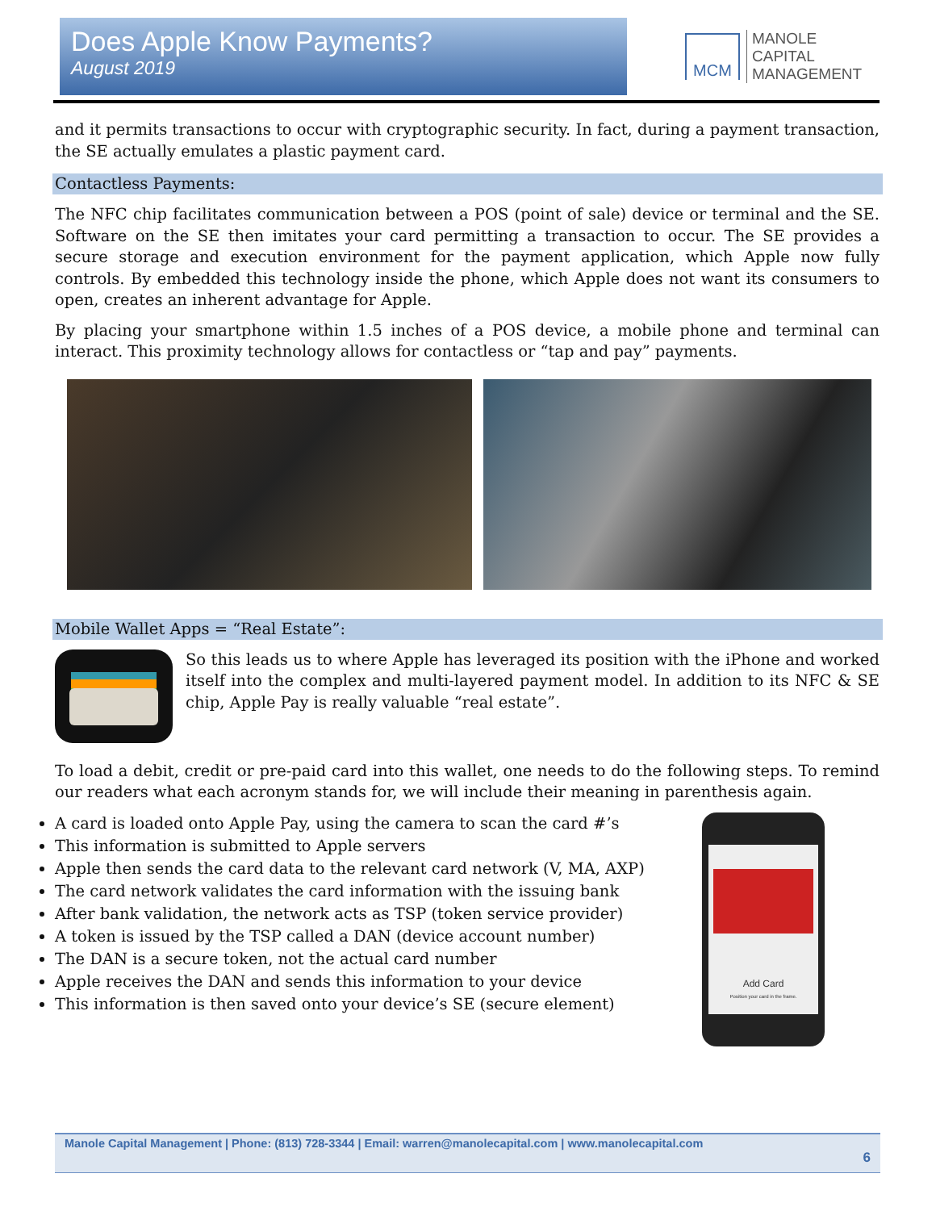Does Apple Know Payments?
August 2019
MCM
MANOLE
CAPITAL
MANAGEMENT
and it permits transactions to occur with cryptographic security. In fact, during a payment transaction, the SE actually emulates a plastic payment card.
Contactless Payments:
The NFC chip facilitates communication between a POS (point of sale) device or terminal and the SE. Software on the SE then imitates your card permitting a transaction to occur. The SE provides a secure storage and execution environment for the payment application, which Apple now fully controls. By embedded this technology inside the phone, which Apple does not want its consumers to open, creates an inherent advantage for Apple.
By placing your smartphone within 1.5 inches of a POS device, a mobile phone and terminal can interact. This proximity technology allows for contactless or “tap and pay” payments.
Mobile Wallet Apps = “Real Estate”:
So this leads us to where Apple has leveraged its position with the iPhone and worked itself into the complex and multi-layered payment model. In addition to its NFC & SE chip, Apple Pay is really valuable “real estate”.
To load a debit, credit or pre-paid card into this wallet, one needs to do the following steps. To remind our readers what each acronym stands for, we will include their meaning in parenthesis again.
A card is loaded onto Apple Pay, using the camera to scan the card #’s
This information is submitted to Apple servers
Apple then sends the card data to the relevant card network (V, MA, AXP)
The card network validates the card information with the issuing bank
After bank validation, the network acts as TSP (token service provider)
A token is issued by the TSP called a DAN (device account number)
The DAN is a secure token, not the actual card number
Apple receives the DAN and sends this information to your device
This information is then saved onto your device’s SE (secure element)
Add Card
Position your card in the frame.
Manole Capital Management | Phone: (813) 728-3344 | Email: warren@manolecapital.com | www.manolecapital.com
6